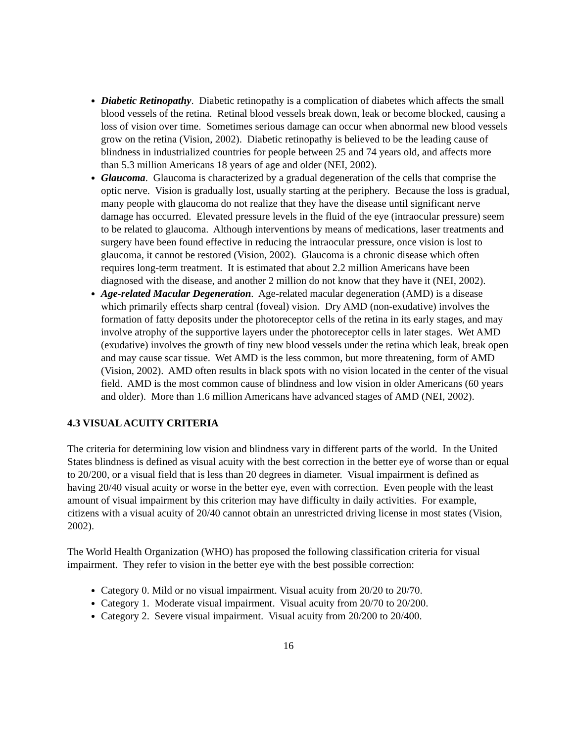Diabetic Retinopathy. Diabetic retinopathy is a complication of diabetes which affects the small blood vessels of the retina. Retinal blood vessels break down, leak or become blocked, causing a loss of vision over time. Sometimes serious damage can occur when abnormal new blood vessels grow on the retina (Vision, 2002). Diabetic retinopathy is believed to be the leading cause of blindness in industrialized countries for people between 25 and 74 years old, and affects more than 5.3 million Americans 18 years of age and older (NEI, 2002).
Glaucoma. Glaucoma is characterized by a gradual degeneration of the cells that comprise the optic nerve. Vision is gradually lost, usually starting at the periphery. Because the loss is gradual, many people with glaucoma do not realize that they have the disease until significant nerve damage has occurred. Elevated pressure levels in the fluid of the eye (intraocular pressure) seem to be related to glaucoma. Although interventions by means of medications, laser treatments and surgery have been found effective in reducing the intraocular pressure, once vision is lost to glaucoma, it cannot be restored (Vision, 2002). Glaucoma is a chronic disease which often requires long-term treatment. It is estimated that about 2.2 million Americans have been diagnosed with the disease, and another 2 million do not know that they have it (NEI, 2002).
Age-related Macular Degeneration. Age-related macular degeneration (AMD) is a disease which primarily effects sharp central (foveal) vision. Dry AMD (non-exudative) involves the formation of fatty deposits under the photoreceptor cells of the retina in its early stages, and may involve atrophy of the supportive layers under the photoreceptor cells in later stages. Wet AMD (exudative) involves the growth of tiny new blood vessels under the retina which leak, break open and may cause scar tissue. Wet AMD is the less common, but more threatening, form of AMD (Vision, 2002). AMD often results in black spots with no vision located in the center of the visual field. AMD is the most common cause of blindness and low vision in older Americans (60 years and older). More than 1.6 million Americans have advanced stages of AMD (NEI, 2002).
4.3 VISUAL ACUITY CRITERIA
The criteria for determining low vision and blindness vary in different parts of the world. In the United States blindness is defined as visual acuity with the best correction in the better eye of worse than or equal to 20/200, or a visual field that is less than 20 degrees in diameter. Visual impairment is defined as having 20/40 visual acuity or worse in the better eye, even with correction. Even people with the least amount of visual impairment by this criterion may have difficulty in daily activities. For example, citizens with a visual acuity of 20/40 cannot obtain an unrestricted driving license in most states (Vision, 2002).
The World Health Organization (WHO) has proposed the following classification criteria for visual impairment. They refer to vision in the better eye with the best possible correction:
Category 0. Mild or no visual impairment. Visual acuity from 20/20 to 20/70.
Category 1. Moderate visual impairment. Visual acuity from 20/70 to 20/200.
Category 2. Severe visual impairment. Visual acuity from 20/200 to 20/400.
16